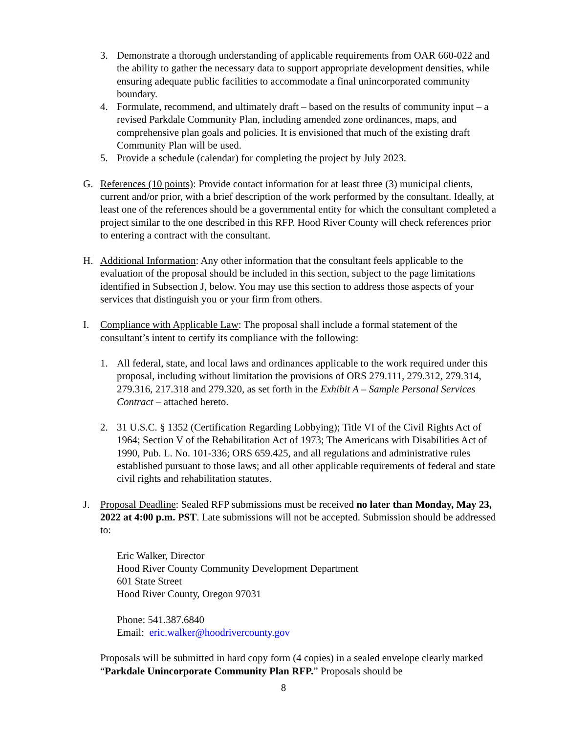3. Demonstrate a thorough understanding of applicable requirements from OAR 660-022 and the ability to gather the necessary data to support appropriate development densities, while ensuring adequate public facilities to accommodate a final unincorporated community boundary.
4. Formulate, recommend, and ultimately draft – based on the results of community input – a revised Parkdale Community Plan, including amended zone ordinances, maps, and comprehensive plan goals and policies. It is envisioned that much of the existing draft Community Plan will be used.
5. Provide a schedule (calendar) for completing the project by July 2023.
G. References (10 points): Provide contact information for at least three (3) municipal clients, current and/or prior, with a brief description of the work performed by the consultant. Ideally, at least one of the references should be a governmental entity for which the consultant completed a project similar to the one described in this RFP. Hood River County will check references prior to entering a contract with the consultant.
H. Additional Information: Any other information that the consultant feels applicable to the evaluation of the proposal should be included in this section, subject to the page limitations identified in Subsection J, below. You may use this section to address those aspects of your services that distinguish you or your firm from others.
I. Compliance with Applicable Law: The proposal shall include a formal statement of the consultant’s intent to certify its compliance with the following:
1. All federal, state, and local laws and ordinances applicable to the work required under this proposal, including without limitation the provisions of ORS 279.111, 279.312, 279.314, 279.316, 217.318 and 279.320, as set forth in the Exhibit A – Sample Personal Services Contract – attached hereto.
2. 31 U.S.C. § 1352 (Certification Regarding Lobbying); Title VI of the Civil Rights Act of 1964; Section V of the Rehabilitation Act of 1973; The Americans with Disabilities Act of 1990, Pub. L. No. 101-336; ORS 659.425, and all regulations and administrative rules established pursuant to those laws; and all other applicable requirements of federal and state civil rights and rehabilitation statutes.
J. Proposal Deadline: Sealed RFP submissions must be received no later than Monday, May 23, 2022 at 4:00 p.m. PST. Late submissions will not be accepted. Submission should be addressed to:
Eric Walker, Director
Hood River County Community Development Department
601 State Street
Hood River County, Oregon 97031
Phone: 541.387.6840
Email: eric.walker@hoodrivercounty.gov
Proposals will be submitted in hard copy form (4 copies) in a sealed envelope clearly marked “Parkdale Unincorporate Community Plan RFP.” Proposals should be
8